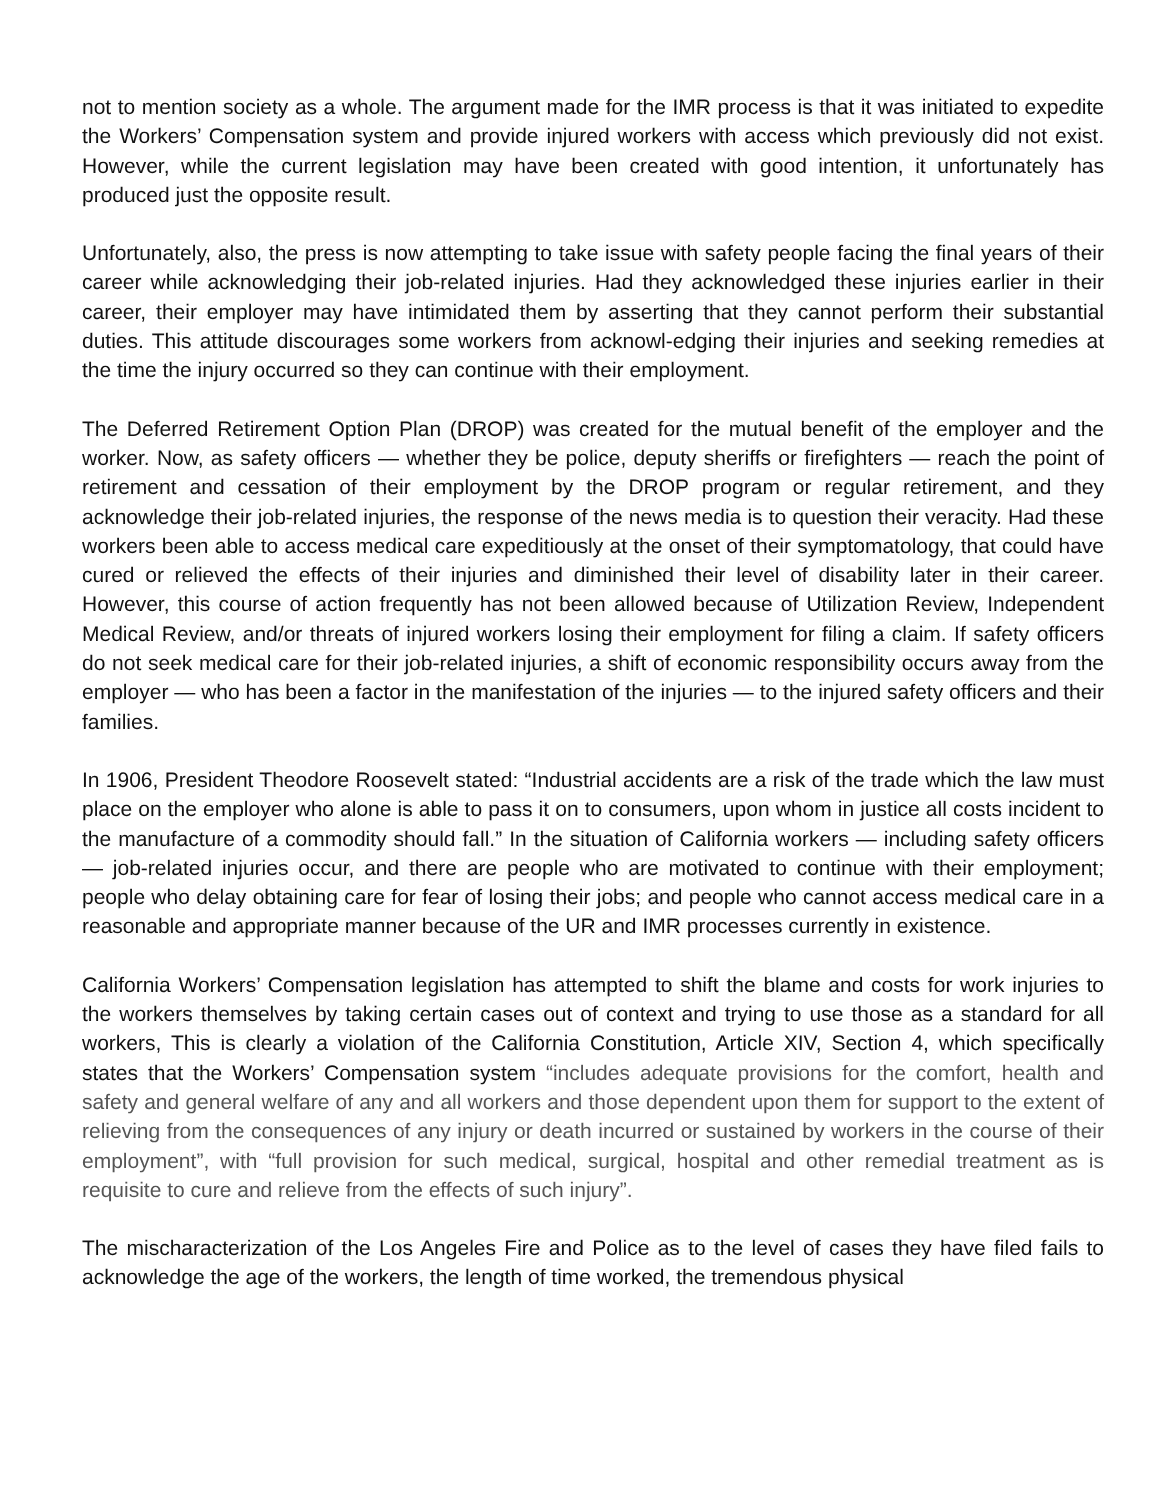not to mention society as a whole. The argument made for the IMR process is that it was initiated to expedite the Workers’ Compensation system and provide injured workers with access which previously did not exist. However, while the current legislation may have been created with good intention, it unfortunately has produced just the opposite result.
Unfortunately, also, the press is now attempting to take issue with safety people facing the final years of their career while acknowledging their job-related injuries. Had they acknowledged these injuries earlier in their career, their employer may have intimidated them by asserting that they cannot perform their substantial duties. This attitude discourages some workers from acknowl-edging their injuries and seeking remedies at the time the injury occurred so they can continue with their employment.
The Deferred Retirement Option Plan (DROP) was created for the mutual benefit of the employer and the worker. Now, as safety officers — whether they be police, deputy sheriffs or firefighters — reach the point of retirement and cessation of their employment by the DROP program or regular retirement, and they acknowledge their job-related injuries, the response of the news media is to question their veracity. Had these workers been able to access medical care expeditiously at the onset of their symptomatology, that could have cured or relieved the effects of their injuries and diminished their level of disability later in their career. However, this course of action frequently has not been allowed because of Utilization Review, Independent Medical Review, and/or threats of injured workers losing their employment for filing a claim. If safety officers do not seek medical care for their job-related injuries, a shift of economic responsibility occurs away from the employer — who has been a factor in the manifestation of the injuries — to the injured safety officers and their families.
In 1906, President Theodore Roosevelt stated: “Industrial accidents are a risk of the trade which the law must place on the employer who alone is able to pass it on to consumers, upon whom in justice all costs incident to the manufacture of a commodity should fall.” In the situation of California workers — including safety officers — job-related injuries occur, and there are people who are motivated to continue with their employment; people who delay obtaining care for fear of losing their jobs; and people who cannot access medical care in a reasonable and appropriate manner because of the UR and IMR processes currently in existence.
California Workers’ Compensation legislation has attempted to shift the blame and costs for work injuries to the workers themselves by taking certain cases out of context and trying to use those as a standard for all workers, This is clearly a violation of the California Constitution, Article XIV, Section 4, which specifically states that the Workers’ Compensation system “includes adequate provisions for the comfort, health and safety and general welfare of any and all workers and those dependent upon them for support to the extent of relieving from the consequences of any injury or death incurred or sustained by workers in the course of their employment”, with “full provision for such medical, surgical, hospital and other remedial treatment as is requisite to cure and relieve from the effects of such injury”.
The mischaracterization of the Los Angeles Fire and Police as to the level of cases they have filed fails to acknowledge the age of the workers, the length of time worked, the tremendous physical